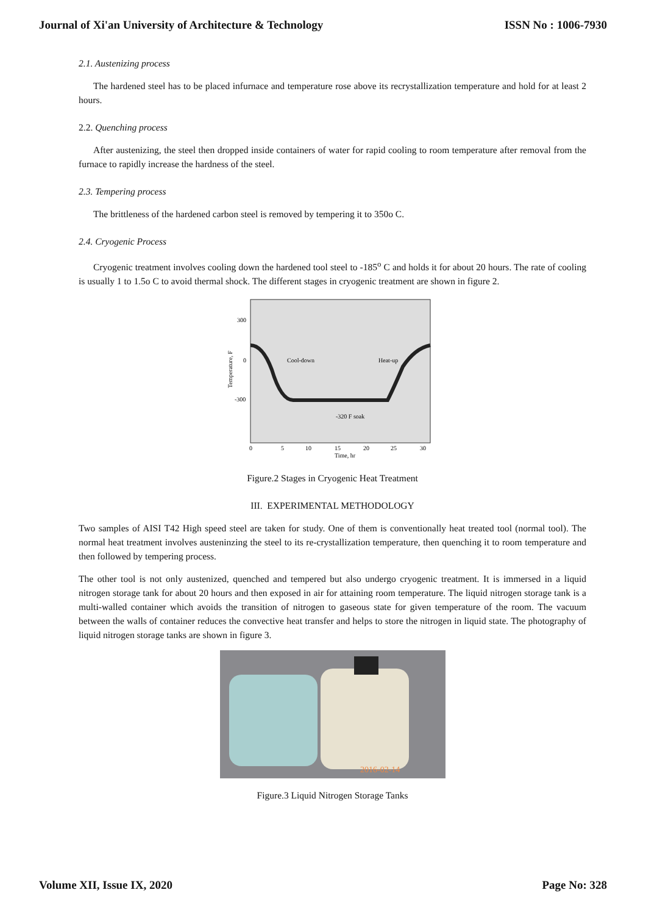Journal of Xi'an University of Architecture & Technology ISSN No : 1006-7930
2.1. Austenizing process
The hardened steel has to be placed infurnace and temperature rose above its recrystallization temperature and hold for at least 2 hours.
2.2. Quenching process
After austenizing, the steel then dropped inside containers of water for rapid cooling to room temperature after removal from the furnace to rapidly increase the hardness of the steel.
2.3. Tempering process
The brittleness of the hardened carbon steel is removed by tempering it to 350o C.
2.4. Cryogenic Process
Cryogenic treatment involves cooling down the hardened tool steel to -185<sup>o</sup> C and holds it for about 20 hours. The rate of cooling is usually 1 to 1.5o C to avoid thermal shock. The different stages in cryogenic treatment are shown in figure 2.
300
0
-300
Cool-down
Heat-up
-320 F soak
0
5
10
15
20
25
30
Time, hr
Temperature, F
Figure.2 Stages in Cryogenic Heat Treatment
III. EXPERIMENTAL METHODOLOGY
Two samples of AISI T42 High speed steel are taken for study. One of them is conventionally heat treated tool (normal tool). The normal heat treatment involves austeninzing the steel to its re-crystallization temperature, then quenching it to room temperature and then followed by tempering process.
The other tool is not only austenized, quenched and tempered but also undergo cryogenic treatment. It is immersed in a liquid nitrogen storage tank for about 20 hours and then exposed in air for attaining room temperature. The liquid nitrogen storage tank is a multi-walled container which avoids the transition of nitrogen to gaseous state for given temperature of the room. The vacuum between the walls of container reduces the convective heat transfer and helps to store the nitrogen in liquid state. The photography of liquid nitrogen storage tanks are shown in figure 3.
2016-02-14
Figure.3 Liquid Nitrogen Storage Tanks
Volume XII, Issue IX, 2020 Page No: 328